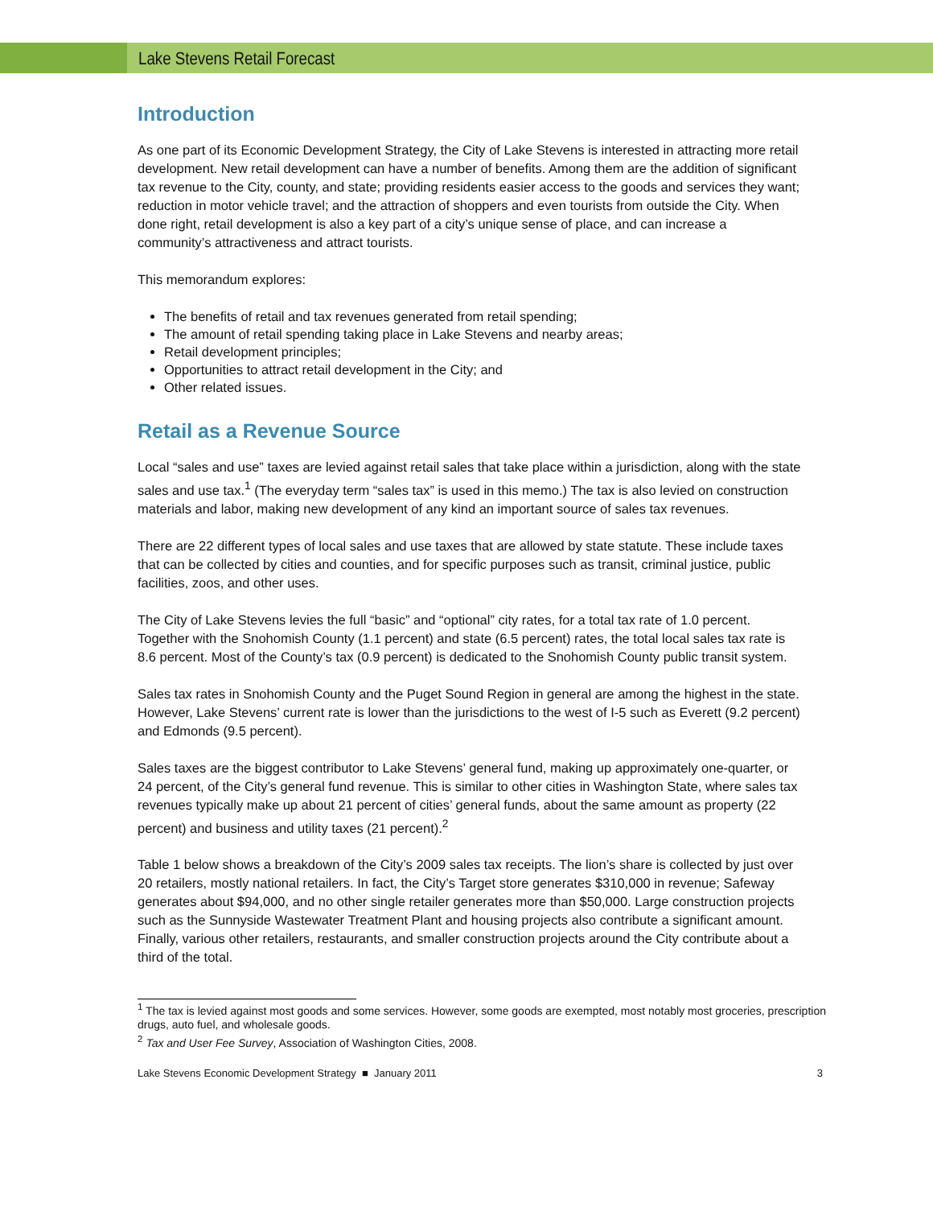Lake Stevens Retail Forecast
Introduction
As one part of its Economic Development Strategy, the City of Lake Stevens is interested in attracting more retail development. New retail development can have a number of benefits. Among them are the addition of significant tax revenue to the City, county, and state; providing residents easier access to the goods and services they want; reduction in motor vehicle travel; and the attraction of shoppers and even tourists from outside the City. When done right, retail development is also a key part of a city’s unique sense of place, and can increase a community’s attractiveness and attract tourists.
This memorandum explores:
The benefits of retail and tax revenues generated from retail spending;
The amount of retail spending taking place in Lake Stevens and nearby areas;
Retail development principles;
Opportunities to attract retail development in the City; and
Other related issues.
Retail as a Revenue Source
Local “sales and use” taxes are levied against retail sales that take place within a jurisdiction, along with the state sales and use tax.<sup>1</sup> (The everyday term “sales tax” is used in this memo.) The tax is also levied on construction materials and labor, making new development of any kind an important source of sales tax revenues.
There are 22 different types of local sales and use taxes that are allowed by state statute. These include taxes that can be collected by cities and counties, and for specific purposes such as transit, criminal justice, public facilities, zoos, and other uses.
The City of Lake Stevens levies the full “basic” and “optional” city rates, for a total tax rate of 1.0 percent. Together with the Snohomish County (1.1 percent) and state (6.5 percent) rates, the total local sales tax rate is 8.6 percent. Most of the County’s tax (0.9 percent) is dedicated to the Snohomish County public transit system.
Sales tax rates in Snohomish County and the Puget Sound Region in general are among the highest in the state. However, Lake Stevens’ current rate is lower than the jurisdictions to the west of I-5 such as Everett (9.2 percent) and Edmonds (9.5 percent).
Sales taxes are the biggest contributor to Lake Stevens’ general fund, making up approximately one-quarter, or 24 percent, of the City’s general fund revenue. This is similar to other cities in Washington State, where sales tax revenues typically make up about 21 percent of cities’ general funds, about the same amount as property (22 percent) and business and utility taxes (21 percent).<sup>2</sup>
Table 1 below shows a breakdown of the City’s 2009 sales tax receipts. The lion’s share is collected by just over 20 retailers, mostly national retailers. In fact, the City’s Target store generates $310,000 in revenue; Safeway generates about $94,000, and no other single retailer generates more than $50,000. Large construction projects such as the Sunnyside Wastewater Treatment Plant and housing projects also contribute a significant amount. Finally, various other retailers, restaurants, and smaller construction projects around the City contribute about a third of the total.
<sup>1</sup> The tax is levied against most goods and some services. However, some goods are exempted, most notably most groceries, prescription drugs, auto fuel, and wholesale goods.
<sup>2</sup> Tax and User Fee Survey, Association of Washington Cities, 2008.
Lake Stevens Economic Development Strategy ■ January 2011 3